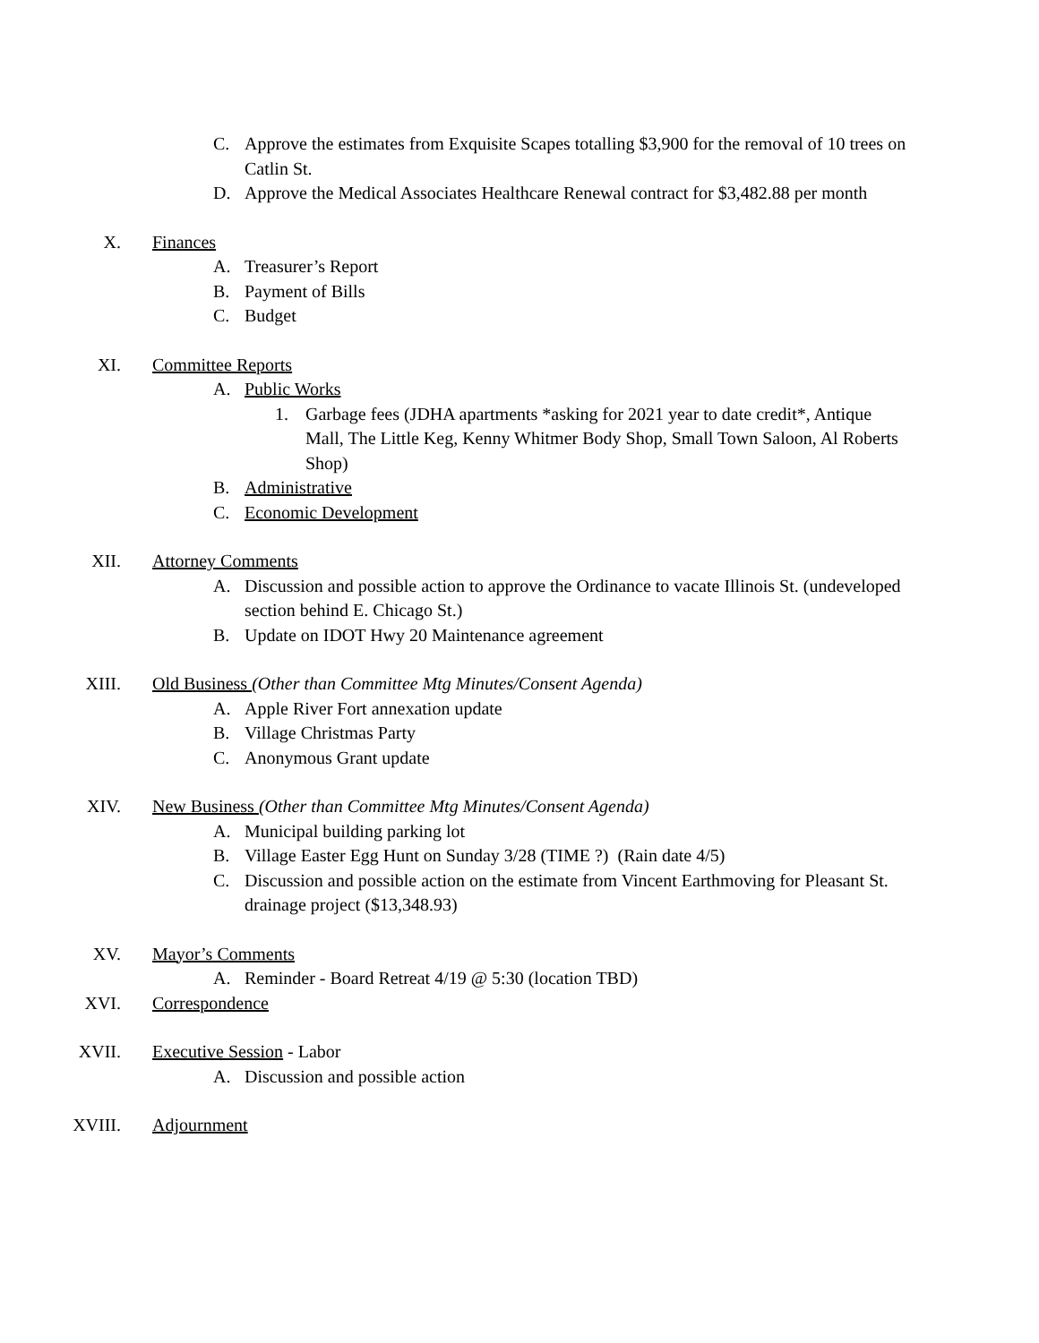C. Approve the estimates from Exquisite Scapes totalling $3,900 for the removal of 10 trees on Catlin St.
D. Approve the Medical Associates Healthcare Renewal contract for $3,482.88 per month
X. Finances
A. Treasurer’s Report
B. Payment of Bills
C. Budget
XI. Committee Reports
A. Public Works
1. Garbage fees (JDHA apartments *asking for 2021 year to date credit*, Antique Mall, The Little Keg, Kenny Whitmer Body Shop, Small Town Saloon, Al Roberts Shop)
B. Administrative
C. Economic Development
XII. Attorney Comments
A. Discussion and possible action to approve the Ordinance to vacate Illinois St. (undeveloped section behind E. Chicago St.)
B. Update on IDOT Hwy 20 Maintenance agreement
XIII. Old Business (Other than Committee Mtg Minutes/Consent Agenda)
A. Apple River Fort annexation update
B. Village Christmas Party
C. Anonymous Grant update
XIV. New Business (Other than Committee Mtg Minutes/Consent Agenda)
A. Municipal building parking lot
B. Village Easter Egg Hunt on Sunday 3/28 (TIME ?) (Rain date 4/5)
C. Discussion and possible action on the estimate from Vincent Earthmoving for Pleasant St. drainage project ($13,348.93)
XV. Mayor’s Comments
A. Reminder - Board Retreat 4/19 @ 5:30 (location TBD)
XVI. Correspondence
XVII. Executive Session - Labor
A. Discussion and possible action
XVIII. Adjournment